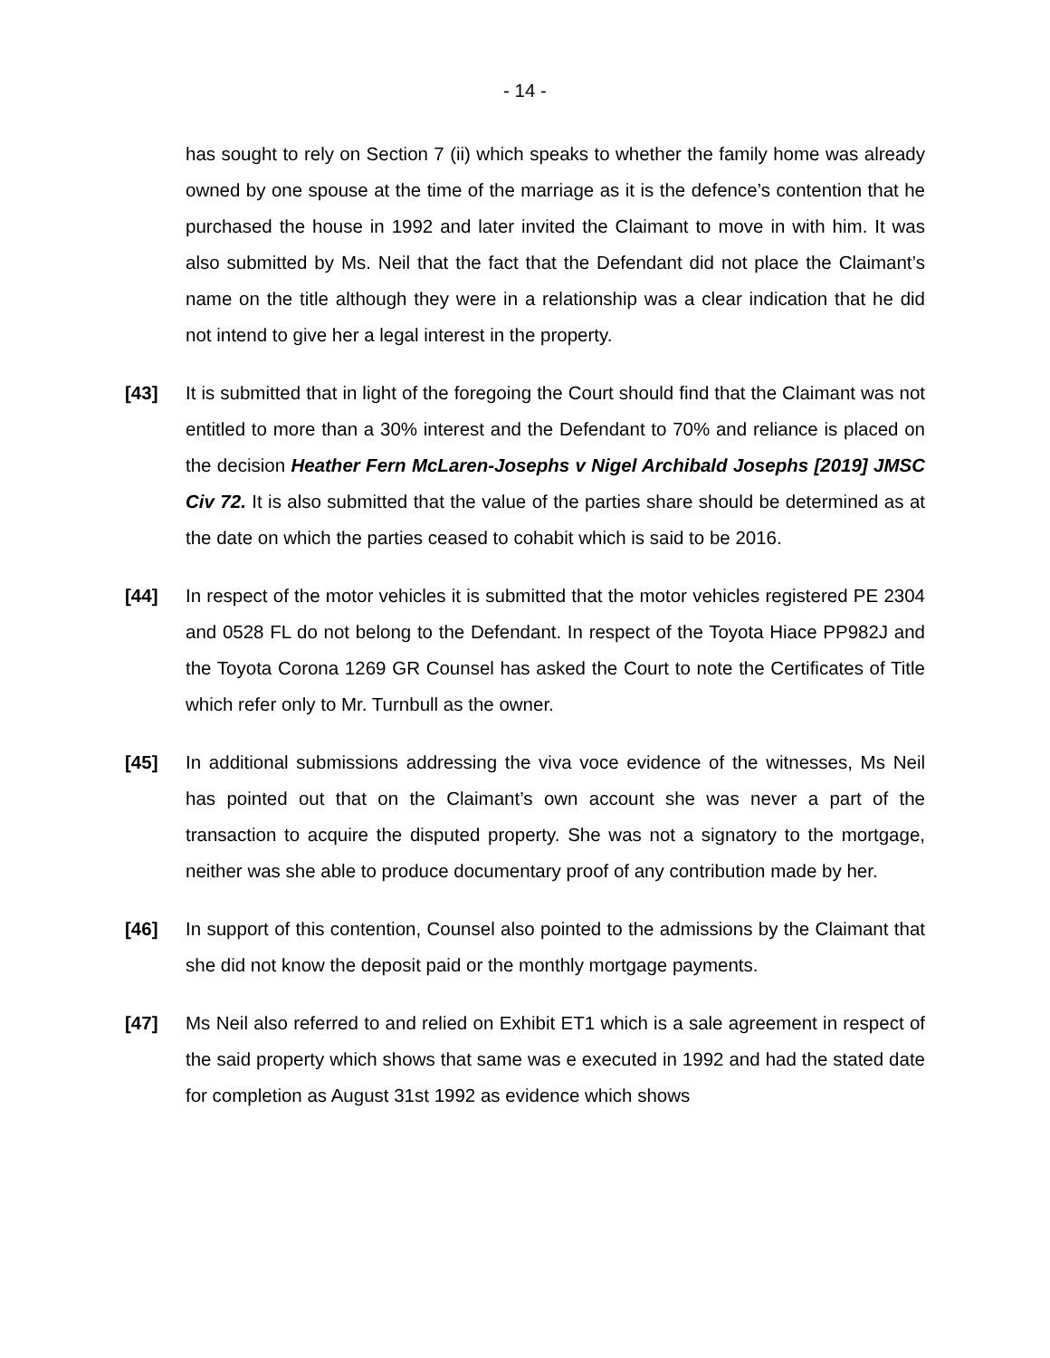- 14 -
has sought to rely on Section 7 (ii) which speaks to whether the family home was already owned by one spouse at the time of the marriage as it is the defence’s contention that he purchased the house in 1992 and later invited the Claimant to move in with him. It was also submitted by Ms. Neil that the fact that the Defendant did not place the Claimant’s name on the title although they were in a relationship was a clear indication that he did not intend to give her a legal interest in the property.
[43] It is submitted that in light of the foregoing the Court should find that the Claimant was not entitled to more than a 30% interest and the Defendant to 70% and reliance is placed on the decision Heather Fern McLaren-Josephs v Nigel Archibald Josephs [2019] JMSC Civ 72. It is also submitted that the value of the parties share should be determined as at the date on which the parties ceased to cohabit which is said to be 2016.
[44] In respect of the motor vehicles it is submitted that the motor vehicles registered PE 2304 and 0528 FL do not belong to the Defendant. In respect of the Toyota Hiace PP982J and the Toyota Corona 1269 GR Counsel has asked the Court to note the Certificates of Title which refer only to Mr. Turnbull as the owner.
[45] In additional submissions addressing the viva voce evidence of the witnesses, Ms Neil has pointed out that on the Claimant’s own account she was never a part of the transaction to acquire the disputed property. She was not a signatory to the mortgage, neither was she able to produce documentary proof of any contribution made by her.
[46] In support of this contention, Counsel also pointed to the admissions by the Claimant that she did not know the deposit paid or the monthly mortgage payments.
[47] Ms Neil also referred to and relied on Exhibit ET1 which is a sale agreement in respect of the said property which shows that same was e executed in 1992 and had the stated date for completion as August 31st 1992 as evidence which shows